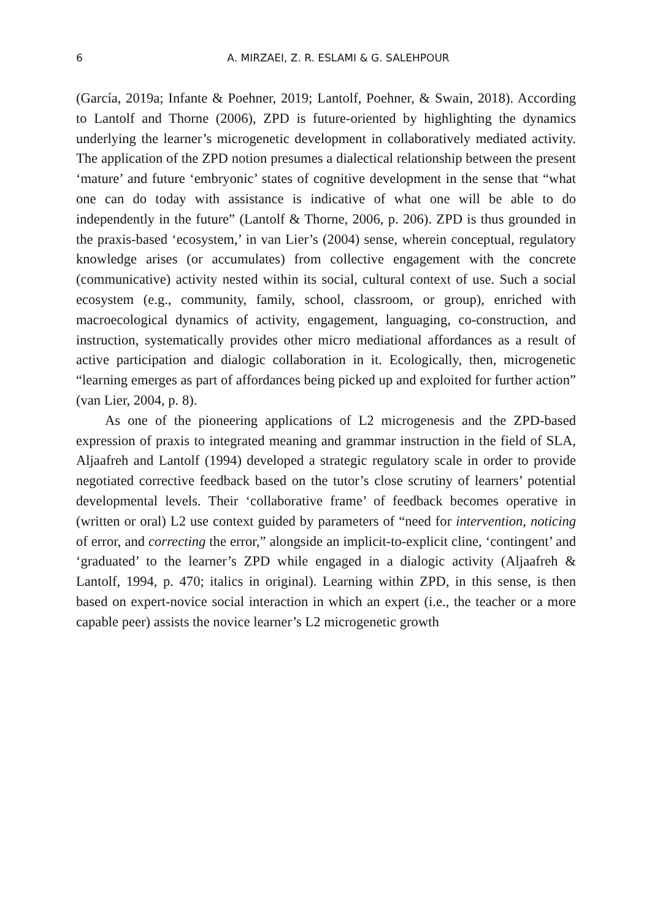6
A. MIRZAEI, Z. R. ESLAMI & G. SALEHPOUR
(García, 2019a; Infante & Poehner, 2019; Lantolf, Poehner, & Swain, 2018). According to Lantolf and Thorne (2006), ZPD is future-oriented by highlighting the dynamics underlying the learner’s microgenetic development in collaboratively mediated activity. The application of the ZPD notion presumes a dialectical relationship between the present ‘mature’ and future ‘embryonic’ states of cognitive development in the sense that “what one can do today with assistance is indicative of what one will be able to do independently in the future” (Lantolf & Thorne, 2006, p. 206). ZPD is thus grounded in the praxis-based ‘ecosystem,’ in van Lier’s (2004) sense, wherein conceptual, regulatory knowledge arises (or accumulates) from collective engagement with the concrete (communicative) activity nested within its social, cultural context of use. Such a social ecosystem (e.g., community, family, school, classroom, or group), enriched with macroecological dynamics of activity, engagement, languaging, co-construction, and instruction, systematically provides other micro mediational affordances as a result of active participation and dialogic collaboration in it. Ecologically, then, microgenetic “learning emerges as part of affordances being picked up and exploited for further action” (van Lier, 2004, p. 8).
As one of the pioneering applications of L2 microgenesis and the ZPD-based expression of praxis to integrated meaning and grammar instruction in the field of SLA, Aljaafreh and Lantolf (1994) developed a strategic regulatory scale in order to provide negotiated corrective feedback based on the tutor’s close scrutiny of learners’ potential developmental levels. Their ‘collaborative frame’ of feedback becomes operative in (written or oral) L2 use context guided by parameters of “need for intervention, noticing of error, and correcting the error,” alongside an implicit-to-explicit cline, ‘contingent’ and ‘graduated’ to the learner’s ZPD while engaged in a dialogic activity (Aljaafreh & Lantolf, 1994, p. 470; italics in original). Learning within ZPD, in this sense, is then based on expert-novice social interaction in which an expert (i.e., the teacher or a more capable peer) assists the novice learner’s L2 microgenetic growth